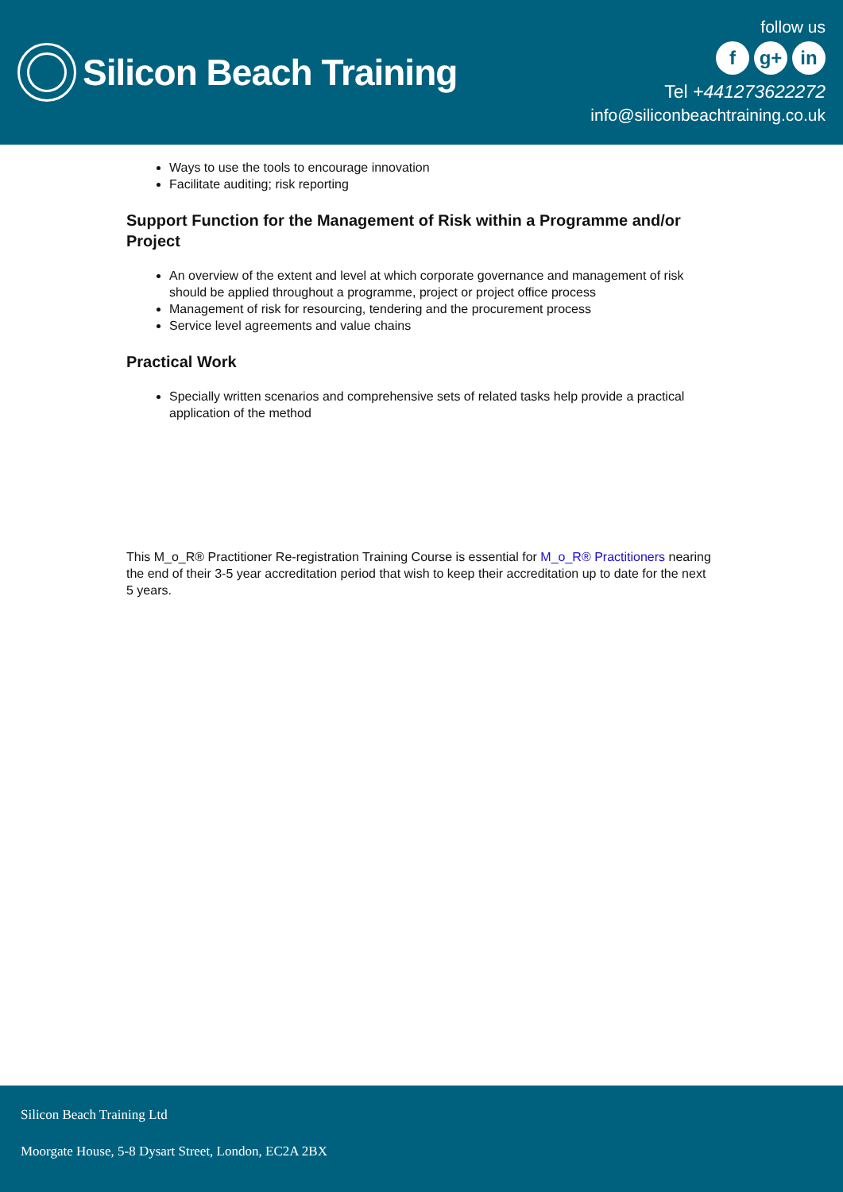Silicon Beach Training
follow us
fg+ in
Tel +441273622272
info@siliconbeachtraining.co.uk
Ways to use the tools to encourage innovation
Facilitate auditing; risk reporting
Support Function for the Management of Risk within a Programme and/or Project
An overview of the extent and level at which corporate governance and management of risk should be applied throughout a programme, project or project office process
Management of risk for resourcing, tendering and the procurement process
Service level agreements and value chains
Practical Work
Specially written scenarios and comprehensive sets of related tasks help provide a practical application of the method
This M_o_R® Practitioner Re-registration Training Course is essential for M_o_R® Practitioners nearing the end of their 3-5 year accreditation period that wish to keep their accreditation up to date for the next 5 years.
Silicon Beach Training Ltd
Moorgate House, 5-8 Dysart Street, London, EC2A 2BX